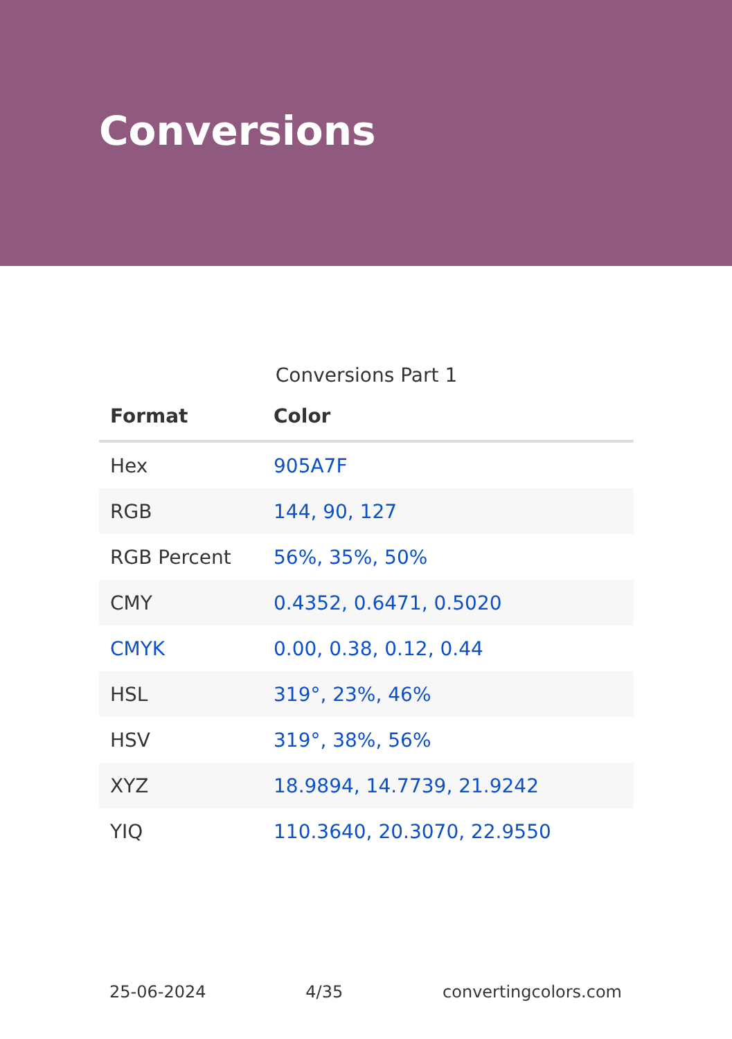Conversions
Conversions Part 1
| Format | Color |
| --- | --- |
| Hex | 905A7F |
| RGB | 144, 90, 127 |
| RGB Percent | 56%, 35%, 50% |
| CMY | 0.4352, 0.6471, 0.5020 |
| CMYK | 0.00, 0.38, 0.12, 0.44 |
| HSL | 319°, 23%, 46% |
| HSV | 319°, 38%, 56% |
| XYZ | 18.9894, 14.7739, 21.9242 |
| YIQ | 110.3640, 20.3070, 22.9550 |
25-06-2024 4/35 convertingcolors.com